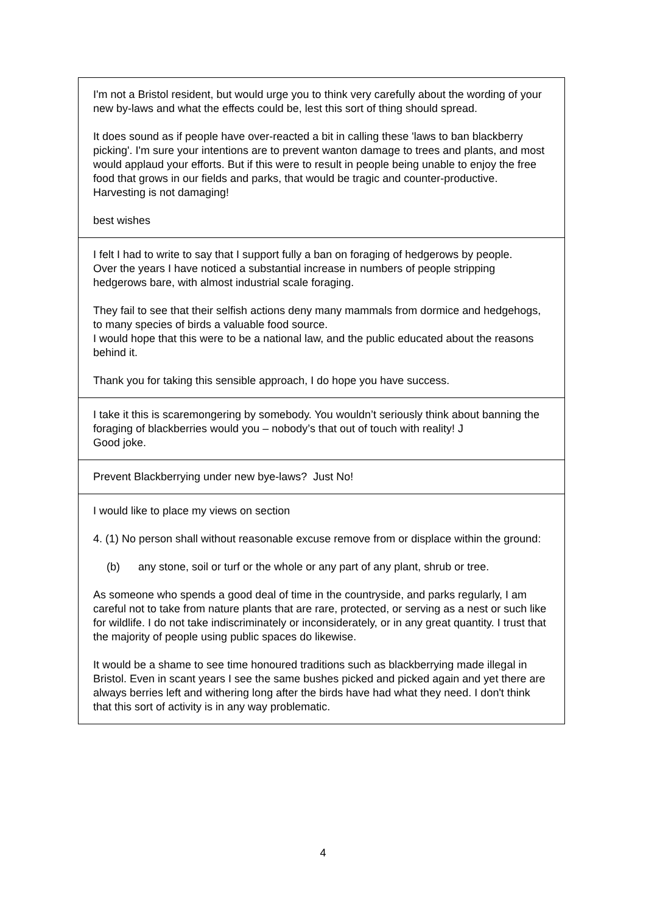| I'm not a Bristol resident, but would urge you to think very carefully about the wording of your new by-laws and what the effects could be, lest this sort of thing should spread. It does sound as if people have over-reacted a bit in calling these 'laws to ban blackberry picking'. I'm sure your intentions are to prevent wanton damage to trees and plants, and most would applaud your efforts. But if this were to result in people being unable to enjoy the free food that grows in our fields and parks, that would be tragic and counter-productive. Harvesting is not damaging! best wishes |
| I felt I had to write to say that I support fully a ban on foraging of hedgerows by people. Over the years I have noticed a substantial increase in numbers of people stripping hedgerows bare, with almost industrial scale foraging. They fail to see that their selfish actions deny many mammals from dormice and hedgehogs, to many species of birds a valuable food source. I would hope that this were to be a national law, and the public educated about the reasons behind it. Thank you for taking this sensible approach, I do hope you have success. |
| I take it this is scaremongering by somebody. You wouldn’t seriously think about banning the foraging of blackberries would you – nobody’s that out of touch with reality! J Good joke. |
| Prevent Blackberrying under new bye-laws? Just No! |
| I would like to place my views on section 4. (1) No person shall without reasonable excuse remove from or displace within the ground: (b) any stone, soil or turf or the whole or any part of any plant, shrub or tree. As someone who spends a good deal of time in the countryside, and parks regularly, I am careful not to take from nature plants that are rare, protected, or serving as a nest or such like for wildlife. I do not take indiscriminately or inconsiderately, or in any great quantity. I trust that the majority of people using public spaces do likewise. It would be a shame to see time honoured traditions such as blackberrying made illegal in Bristol. Even in scant years I see the same bushes picked and picked again and yet there are always berries left and withering long after the birds have had what they need. I don't think that this sort of activity is in any way problematic. |
4